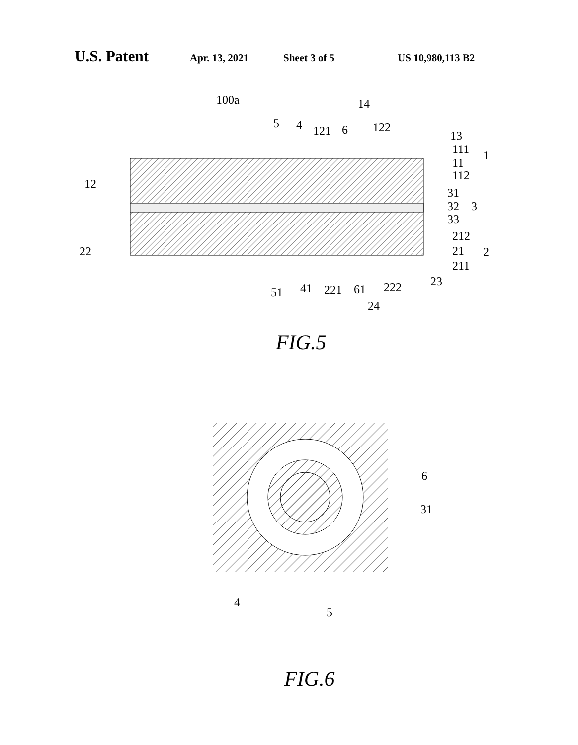U.S. Patent Apr. 13, 2021 Sheet 3 of 5 US 10,980,113 B2
100a
12
22
5
4
121
6
14
122
13
111
11
112
1
31
32
33
3
212
21
211
2
51
41
221
61
24
222
23
FIG.5
6
31
4
5
FIG.6